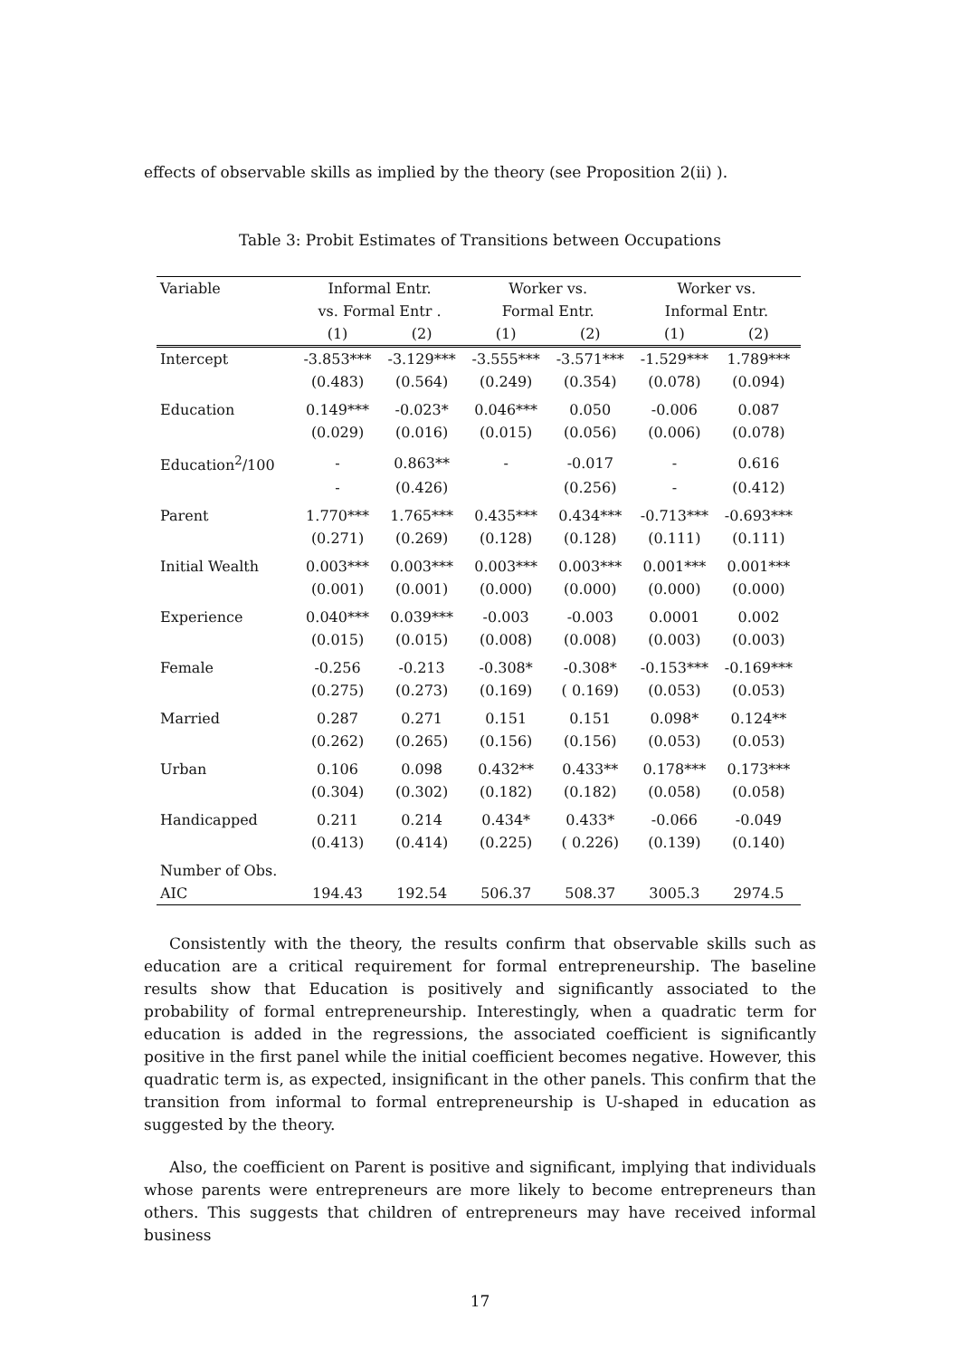effects of observable skills as implied by the theory (see Proposition 2(ii) ).
Table 3: Probit Estimates of Transitions between Occupations
| Variable | Informal Entr. | | Worker vs. | | Worker vs. | |
| --- | --- | --- | --- | --- | --- | --- |
| | vs. Formal Entr . | | Formal Entr. | | Informal Entr. | |
| | (1) | (2) | (1) | (2) | (1) | (2) |
| Intercept | -3.853*** | -3.129*** | -3.555*** | -3.571*** | -1.529*** | 1.789*** |
| | (0.483) | (0.564) | (0.249) | (0.354) | (0.078) | (0.094) |
| Education | 0.149*** | -0.023* | 0.046*** | 0.050 | -0.006 | 0.087 |
| | (0.029) | (0.016) | (0.015) | (0.056) | (0.006) | (0.078) |
| Education<sup>2</sup>/100 | - | 0.863** | - | -0.017 | - | 0.616 |
| | - | (0.426) | | (0.256) | - | (0.412) |
| Parent | 1.770*** | 1.765*** | 0.435*** | 0.434*** | -0.713*** | -0.693*** |
| | (0.271) | (0.269) | (0.128) | (0.128) | (0.111) | (0.111) |
| Initial Wealth | 0.003*** | 0.003*** | 0.003*** | 0.003*** | 0.001*** | 0.001*** |
| | (0.001) | (0.001) | (0.000) | (0.000) | (0.000) | (0.000) |
| Experience | 0.040*** | 0.039*** | -0.003 | -0.003 | 0.0001 | 0.002 |
| | (0.015) | (0.015) | (0.008) | (0.008) | (0.003) | (0.003) |
| Female | -0.256 | -0.213 | -0.308* | -0.308* | -0.153*** | -0.169*** |
| | (0.275) | (0.273) | (0.169) | ( 0.169) | (0.053) | (0.053) |
| Married | 0.287 | 0.271 | 0.151 | 0.151 | 0.098* | 0.124** |
| | (0.262) | (0.265) | (0.156) | (0.156) | (0.053) | (0.053) |
| Urban | 0.106 | 0.098 | 0.432** | 0.433** | 0.178*** | 0.173*** |
| | (0.304) | (0.302) | (0.182) | (0.182) | (0.058) | (0.058) |
| Handicapped | 0.211 | 0.214 | 0.434* | 0.433* | -0.066 | -0.049 |
| | (0.413) | (0.414) | (0.225) | ( 0.226) | (0.139) | (0.140) |
| Number of Obs. | | | | | | |
| AIC | 194.43 | 192.54 | 506.37 | 508.37 | 3005.3 | 2974.5 |
Consistently with the theory, the results confirm that observable skills such as education are a critical requirement for formal entrepreneurship. The baseline results show that Education is positively and significantly associated to the probability of formal entrepreneurship. Interestingly, when a quadratic term for education is added in the regressions, the associated coefficient is significantly positive in the first panel while the initial coefficient becomes negative. However, this quadratic term is, as expected, insignificant in the other panels. This confirm that the transition from informal to formal entrepreneurship is U-shaped in education as suggested by the theory.
Also, the coefficient on Parent is positive and significant, implying that individuals whose parents were entrepreneurs are more likely to become entrepreneurs than others. This suggests that children of entrepreneurs may have received informal business
17